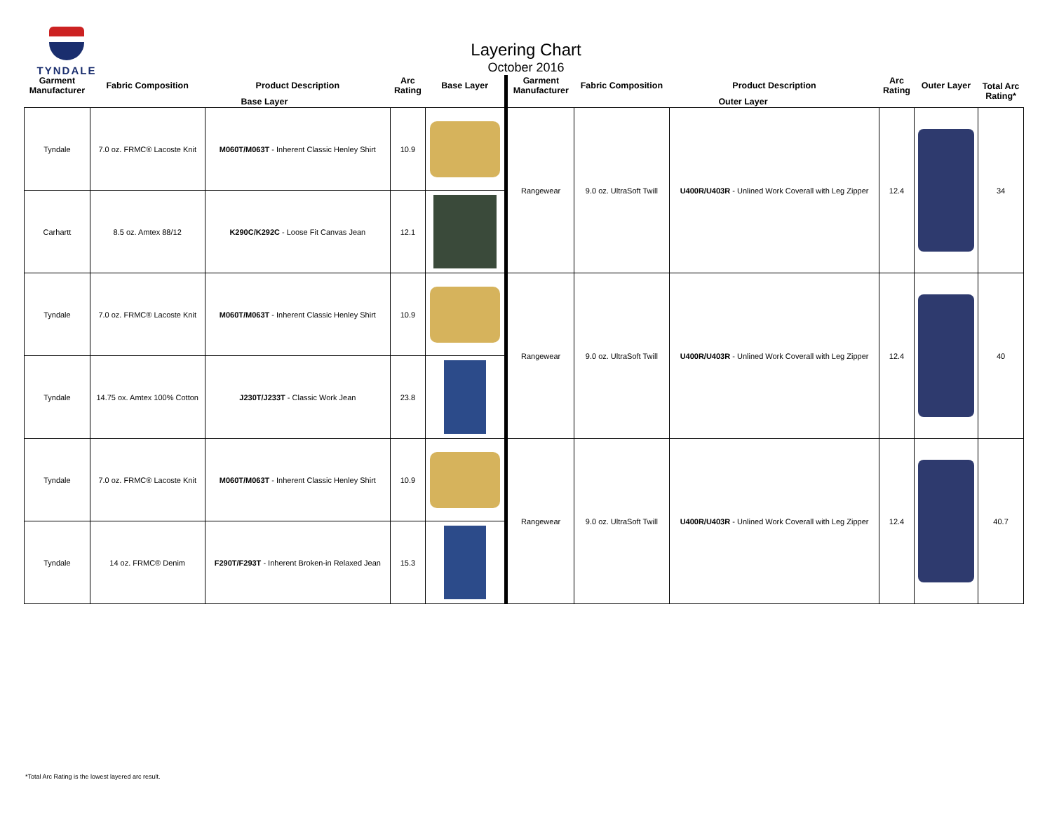TYNDALE
Layering Chart
October 2016
| Garment Manufacturer | Fabric Composition | Product Description | Arc Rating | Base Layer | Garment Manufacturer | Fabric Composition | Product Description | Arc Rating | Outer Layer | Total Arc Rating* |
| --- | --- | --- | --- | --- | --- | --- | --- | --- | --- | --- |
| Base Layer | | | | | Outer Layer | | | | | |
| Tyndale | 7.0 oz. FRMC® Lacoste Knit | M060T/M063T - Inherent Classic Henley Shirt | 10.9 | | Rangewear | 9.0 oz. UltraSoft Twill | U400R/U403R - Unlined Work Coverall with Leg Zipper | 12.4 | | 34 |
| Carhartt | 8.5 oz. Amtex 88/12 | K290C/K292C - Loose Fit Canvas Jean | 12.1 | | | | | | | |
| Tyndale | 7.0 oz. FRMC® Lacoste Knit | M060T/M063T - Inherent Classic Henley Shirt | 10.9 | | Rangewear | 9.0 oz. UltraSoft Twill | U400R/U403R - Unlined Work Coverall with Leg Zipper | 12.4 | | 40 |
| Tyndale | 14.75 ox. Amtex 100% Cotton | J230T/J233T - Classic Work Jean | 23.8 | | | | | | | |
| Tyndale | 7.0 oz. FRMC® Lacoste Knit | M060T/M063T - Inherent Classic Henley Shirt | 10.9 | | Rangewear | 9.0 oz. UltraSoft Twill | U400R/U403R - Unlined Work Coverall with Leg Zipper | 12.4 | | 40.7 |
| Tyndale | 14 oz. FRMC® Denim | F290T/F293T - Inherent Broken-in Relaxed Jean | 15.3 | | | | | | | |
*Total Arc Rating is the lowest layered arc result.